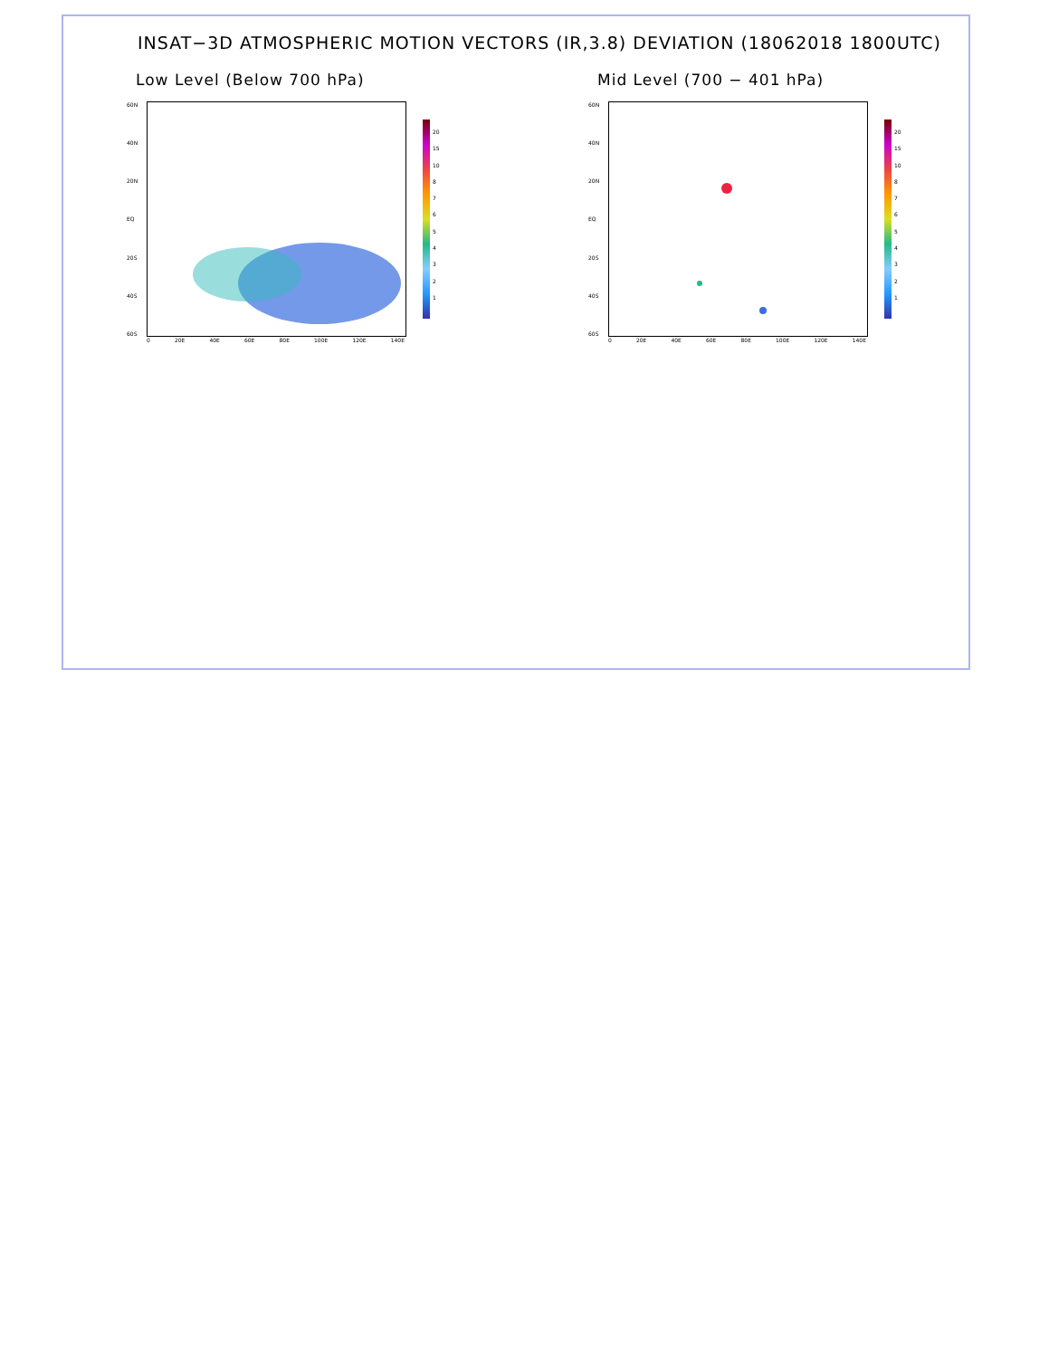INSAT−3D ATMOSPHERIC MOTION VECTORS (IR,3.8) DEVIATION (18062018 1800UTC)
Low Level (Below 700 hPa)
60N
40N
20N
EQ
20S
40S
60S
20
15
10
87654321
0 20E 40E 60E 80E 100E 120E 140E
Mid Level (700 − 401 hPa)
60N
40N
20N
EQ
20S
40S
60S
20
15
10
87654321
0 20E 40E 60E 80E 100E 120E 140E